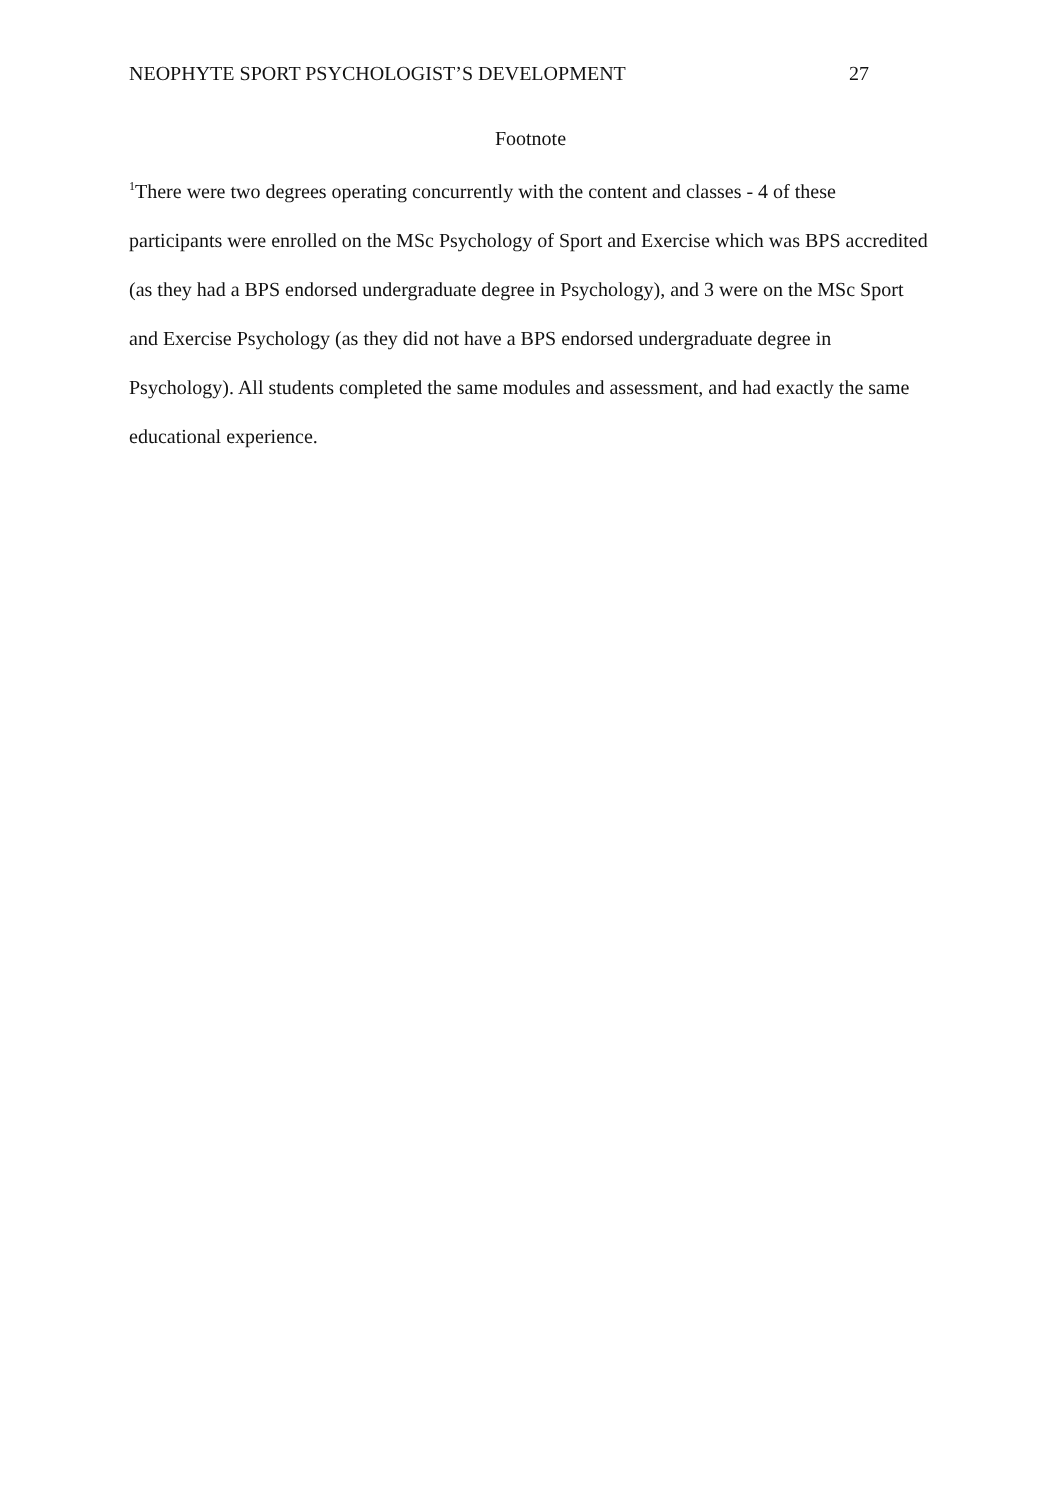NEOPHYTE SPORT PSYCHOLOGIST’S DEVELOPMENT 27
Footnote
<sup>1</sup> There were two degrees operating concurrently with the content and classes - 4 of these participants were enrolled on the MSc Psychology of Sport and Exercise which was BPS accredited (as they had a BPS endorsed undergraduate degree in Psychology), and 3 were on the MSc Sport and Exercise Psychology (as they did not have a BPS endorsed undergraduate degree in Psychology). All students completed the same modules and assessment, and had exactly the same educational experience.